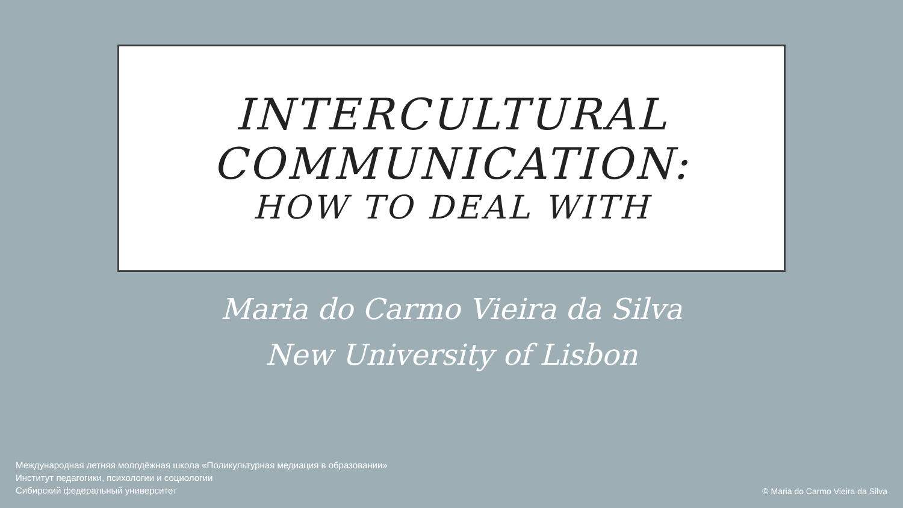INTERCULTURAL
COMMUNICATION:
HOW TO DEAL WITH
Maria do Carmo Vieira da Silva
New University of Lisbon
Международная летняя молодёжная школа «Поликультурная медиация в образовании»
Институт педагогики, психологии и социологии
Сибирский федеральный университет
© Maria do Carmo Vieira da Silva